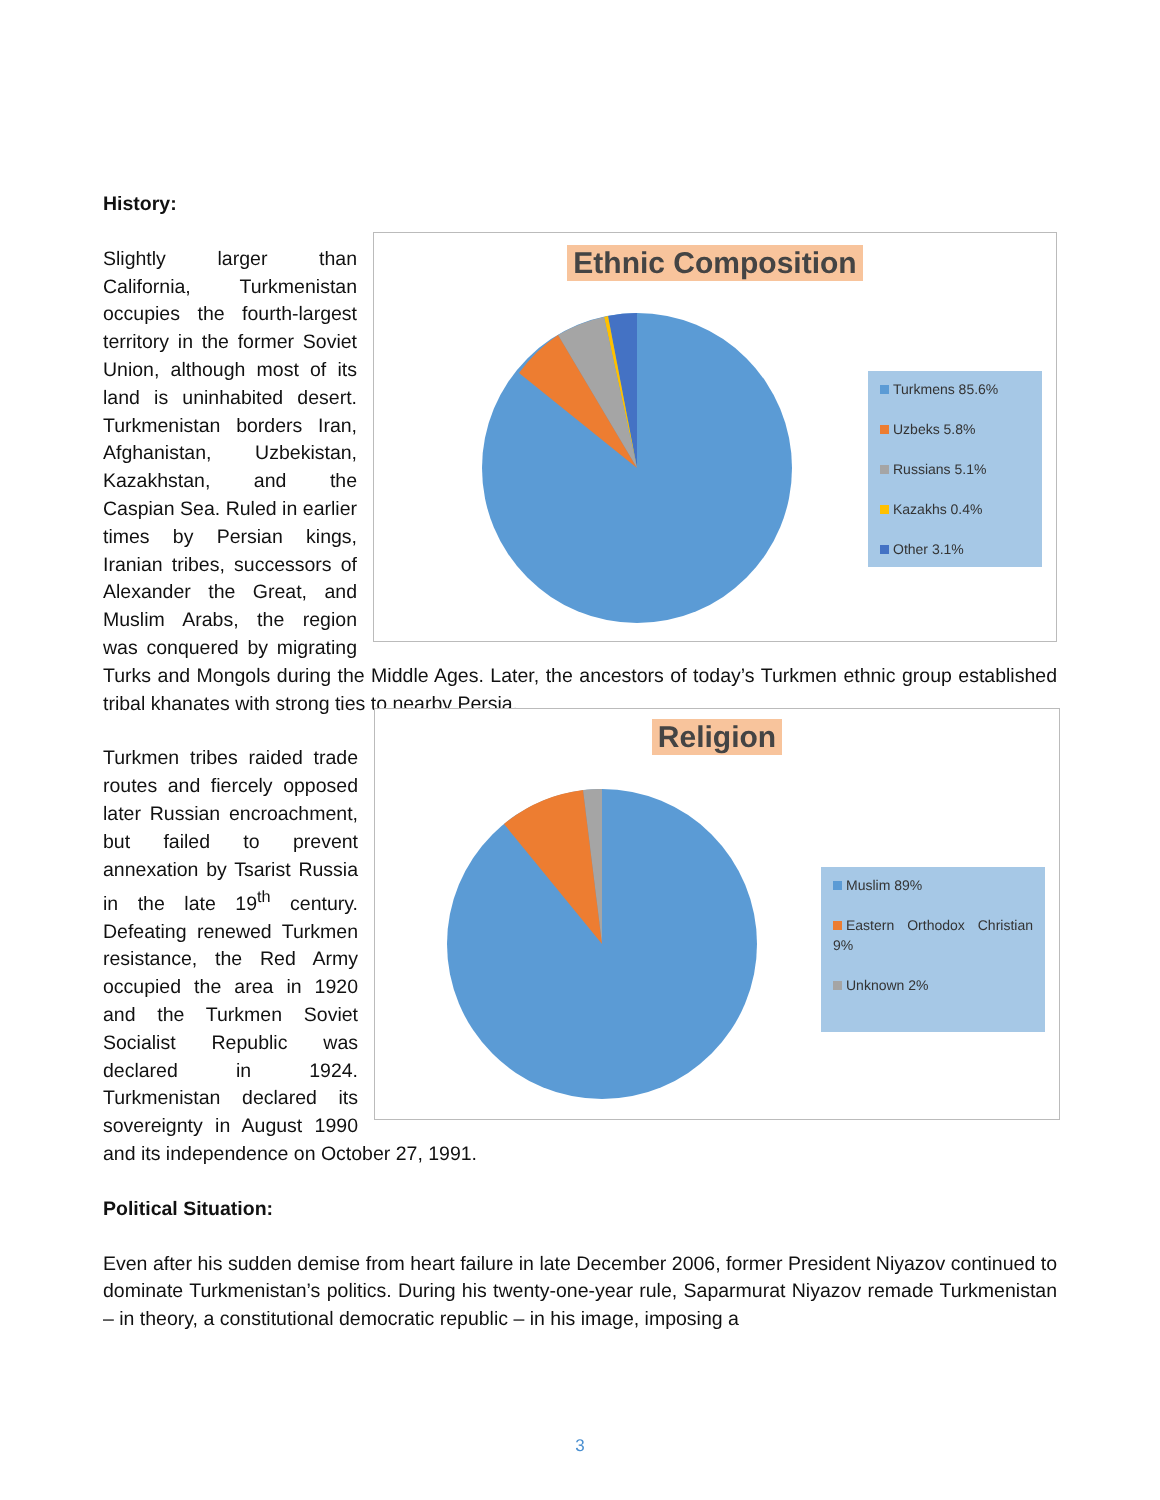History:
Ethnic Composition
Turkmens 85.6%
Uzbeks 5.8%
Russians 5.1%
Kazakhs 0.4%
Other 3.1%
Slightly larger than California, Turkmenistan occupies the fourth-largest territory in the former Soviet Union, although most of its land is uninhabited desert. Turkmenistan borders Iran, Afghanistan, Uzbekistan, Kazakhstan, and the Caspian Sea. Ruled in earlier times by Persian kings, Iranian tribes, successors of Alexander the Great, and Muslim Arabs, the region was conquered by migrating Turks and Mongols during the Middle Ages. Later, the ancestors of today’s Turkmen ethnic group established tribal khanates with strong ties to nearby Persia.
Religion
Muslim 89%
Eastern Orthodox Christian 9%
Unknown 2%
Turkmen tribes raided trade routes and fiercely opposed later Russian encroachment, but failed to prevent annexation by Tsarist Russia in the late 19<sup>th</sup> century. Defeating renewed Turkmen resistance, the Red Army occupied the area in 1920 and the Turkmen Soviet Socialist Republic was declared in 1924. Turkmenistan declared its sovereignty in August 1990 and its independence on October 27, 1991.
Political Situation:
Even after his sudden demise from heart failure in late December 2006, former President Niyazov continued to dominate Turkmenistan’s politics. During his twenty-one-year rule, Saparmurat Niyazov remade Turkmenistan – in theory, a constitutional democratic republic – in his image, imposing a
3